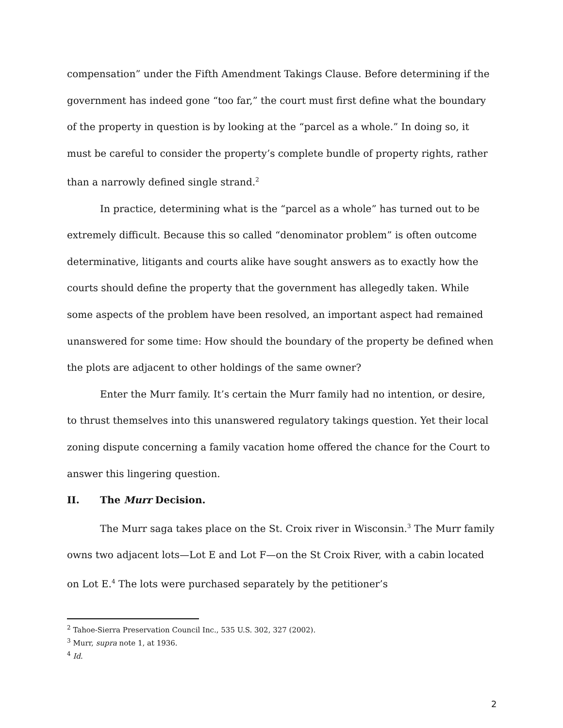compensation” under the Fifth Amendment Takings Clause. Before determining if the government has indeed gone “too far,” the court must first define what the boundary of the property in question is by looking at the “parcel as a whole.” In doing so, it must be careful to consider the property’s complete bundle of property rights, rather than a narrowly defined single strand.<sup>2</sup>
In practice, determining what is the “parcel as a whole” has turned out to be extremely difficult. Because this so called “denominator problem” is often outcome determinative, litigants and courts alike have sought answers as to exactly how the courts should define the property that the government has allegedly taken. While some aspects of the problem have been resolved, an important aspect had remained unanswered for some time: How should the boundary of the property be defined when the plots are adjacent to other holdings of the same owner?
Enter the Murr family. It’s certain the Murr family had no intention, or desire, to thrust themselves into this unanswered regulatory takings question. Yet their local zoning dispute concerning a family vacation home offered the chance for the Court to answer this lingering question.
II. The Murr Decision.
The Murr saga takes place on the St. Croix river in Wisconsin.<sup>3</sup> The Murr family owns two adjacent lots—Lot E and Lot F—on the St Croix River, with a cabin located on Lot E.<sup>4</sup> The lots were purchased separately by the petitioner’s
<sup>2</sup> Tahoe-Sierra Preservation Council Inc., 535 U.S. 302, 327 (2002).
<sup>3</sup> Murr, supra note 1, at 1936.
<sup>4</sup> Id.
2